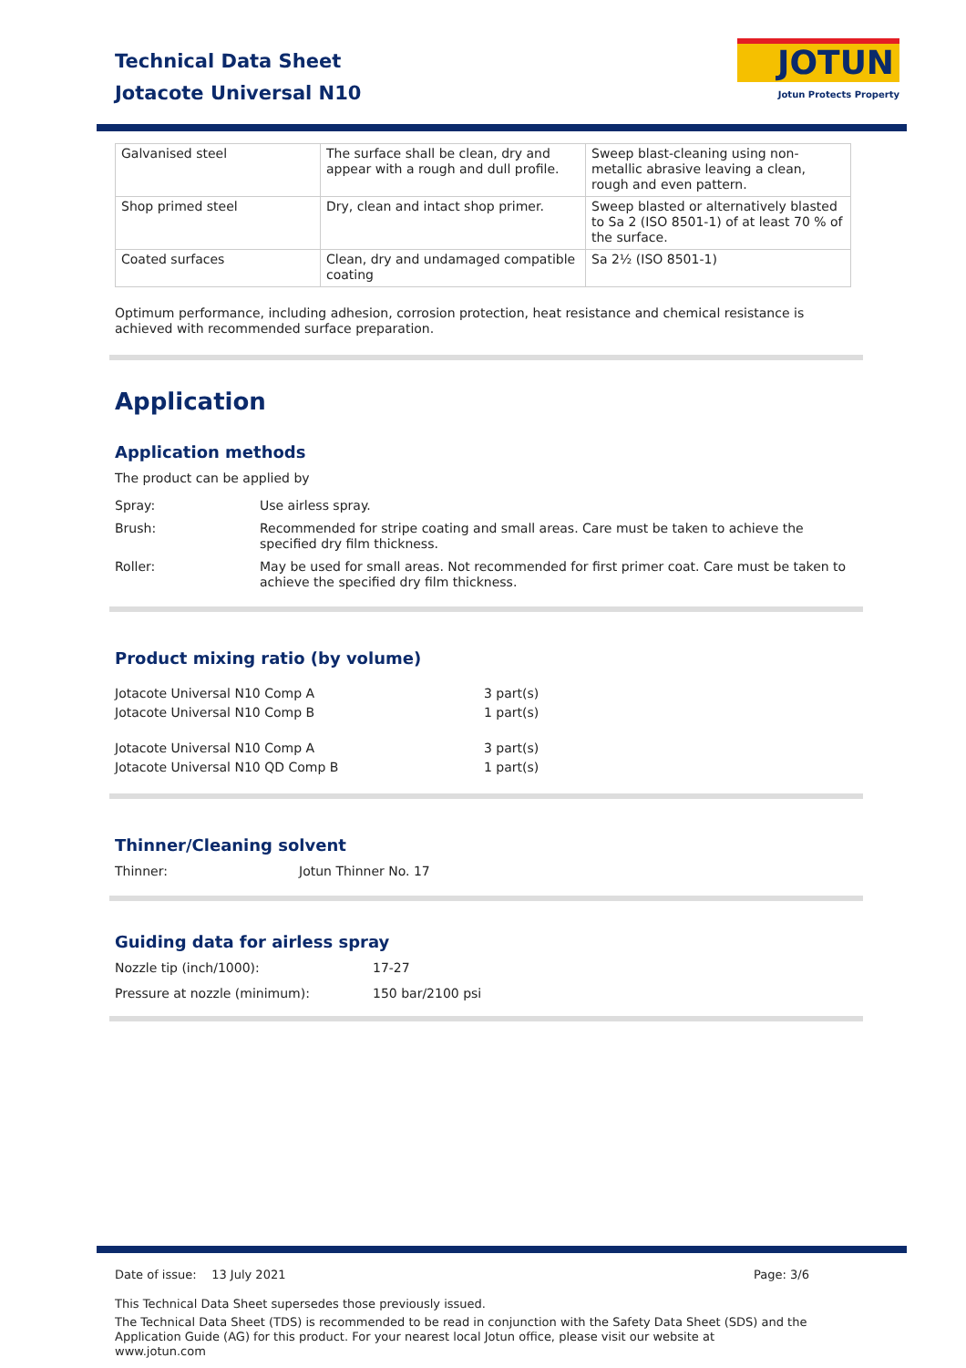Technical Data Sheet
Jotacote Universal N10
JOTUN
Jotun Protects Property
| Galvanised steel | The surface shall be clean, dry and appear with a rough and dull profile. | Sweep blast-cleaning using non-metallic abrasive leaving a clean, rough and even pattern. |
| Shop primed steel | Dry, clean and intact shop primer. | Sweep blasted or alternatively blasted to Sa 2 (ISO 8501-1) of at least 70 % of the surface. |
| Coated surfaces | Clean, dry and undamaged compatible coating | Sa 2½ (ISO 8501-1) |
Optimum performance, including adhesion, corrosion protection, heat resistance and chemical resistance is achieved with recommended surface preparation.
Application
Application methods
The product can be applied by
Spray: Use airless spray.
Brush: Recommended for stripe coating and small areas. Care must be taken to achieve the specified dry film thickness.
Roller: May be used for small areas. Not recommended for first primer coat. Care must be taken to achieve the specified dry film thickness.
Product mixing ratio (by volume)
Jotacote Universal N10 Comp A 3 part(s)
Jotacote Universal N10 Comp B 1 part(s)
Jotacote Universal N10 Comp A 3 part(s)
Jotacote Universal N10 QD Comp B 1 part(s)
Thinner/Cleaning solvent
Thinner: Jotun Thinner No. 17
Guiding data for airless spray
Nozzle tip (inch/1000): 17-27
Pressure at nozzle (minimum): 150 bar/2100 psi
Date of issue: 13 July 2021 Page: 3/6
This Technical Data Sheet supersedes those previously issued.
The Technical Data Sheet (TDS) is recommended to be read in conjunction with the Safety Data Sheet (SDS) and the Application Guide (AG) for this product. For your nearest local Jotun office, please visit our website at www.jotun.com